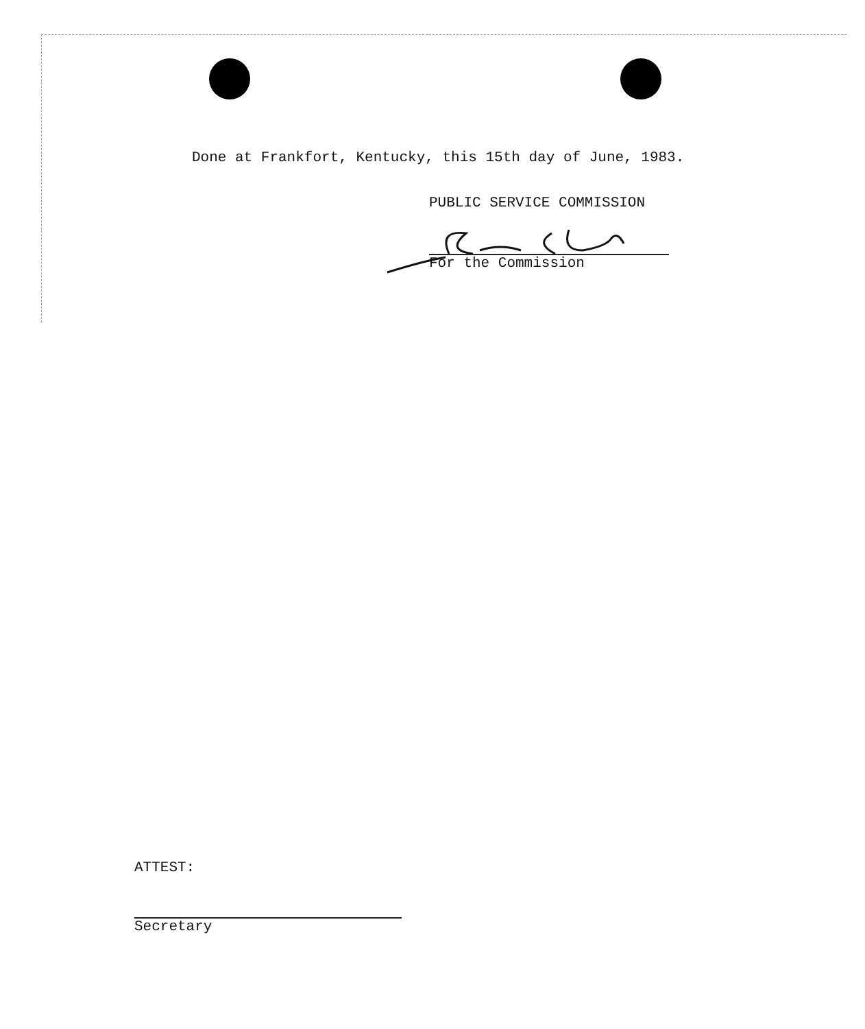Done at Frankfort, Kentucky, this 15th day of June, 1983.
PUBLIC SERVICE COMMISSION
For the Commission
ATTEST:
Secretary